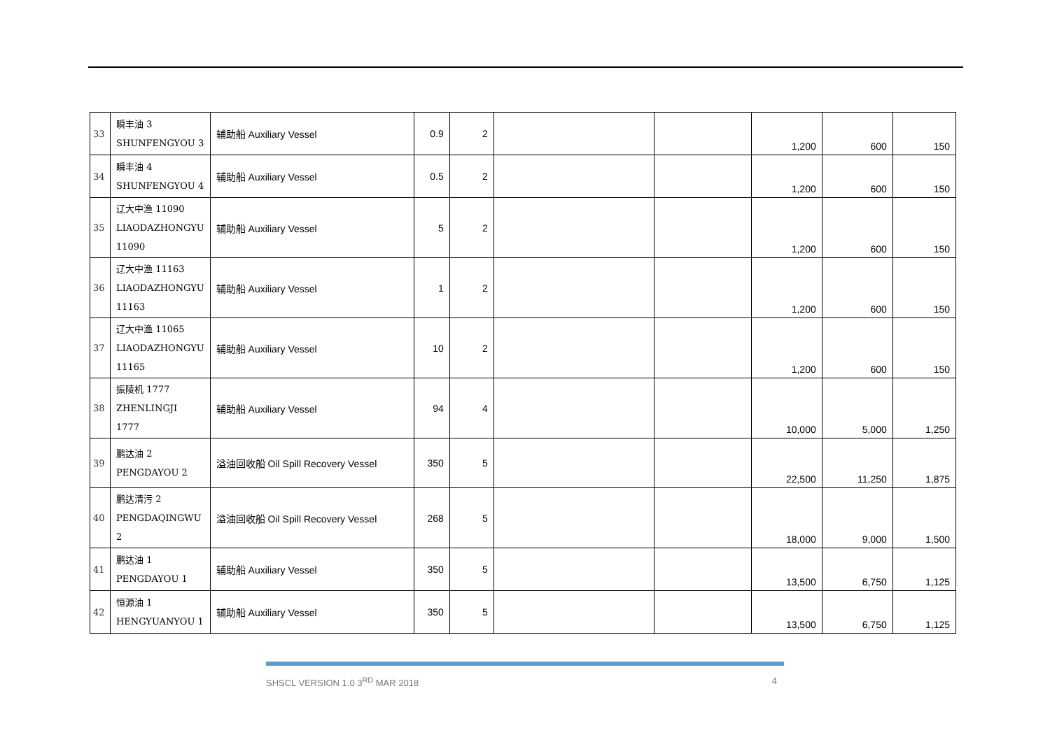| 33 | 瞬丰油 3 SHUNFENGYOU 3 | 辅助船 Auxiliary Vessel | 0.9 | 2 | | | 1,200 | 600 | 150 |
| 34 | 瞬丰油 4 SHUNFENGYOU 4 | 辅助船 Auxiliary Vessel | 0.5 | 2 | | | 1,200 | 600 | 150 |
| 35 | 辽大中渔 11090 LIAODAZHONGYU 11090 | 辅助船 Auxiliary Vessel | 5 | 2 | | | 1,200 | 600 | 150 |
| 36 | 辽大中渔 11163 LIAODAZHONGYU 11163 | 辅助船 Auxiliary Vessel | 1 | 2 | | | 1,200 | 600 | 150 |
| 37 | 辽大中渔 11065 LIAODAZHONGYU 11165 | 辅助船 Auxiliary Vessel | 10 | 2 | | | 1,200 | 600 | 150 |
| 38 | 振陵机 1777 ZHENLINGJI 1777 | 辅助船 Auxiliary Vessel | 94 | 4 | | | 10,000 | 5,000 | 1,250 |
| 39 | 鹏达油 2 PENGDAYOU 2 | 溢油回收船 Oil Spill Recovery Vessel | 350 | 5 | | | 22,500 | 11,250 | 1,875 |
| 40 | 鹏达清污 2 PENGDAQINGWU 2 | 溢油回收船 Oil Spill Recovery Vessel | 268 | 5 | | | 18,000 | 9,000 | 1,500 |
| 41 | 鹏达油 1 PENGDAYOU 1 | 辅助船 Auxiliary Vessel | 350 | 5 | | | 13,500 | 6,750 | 1,125 |
| 42 | 恒源油 1 HENGYUANYOU 1 | 辅助船 Auxiliary Vessel | 350 | 5 | | | 13,500 | 6,750 | 1,125 |
SHSCL VERSION 1.0 3<sup>RD</sup> MAR 2018 4